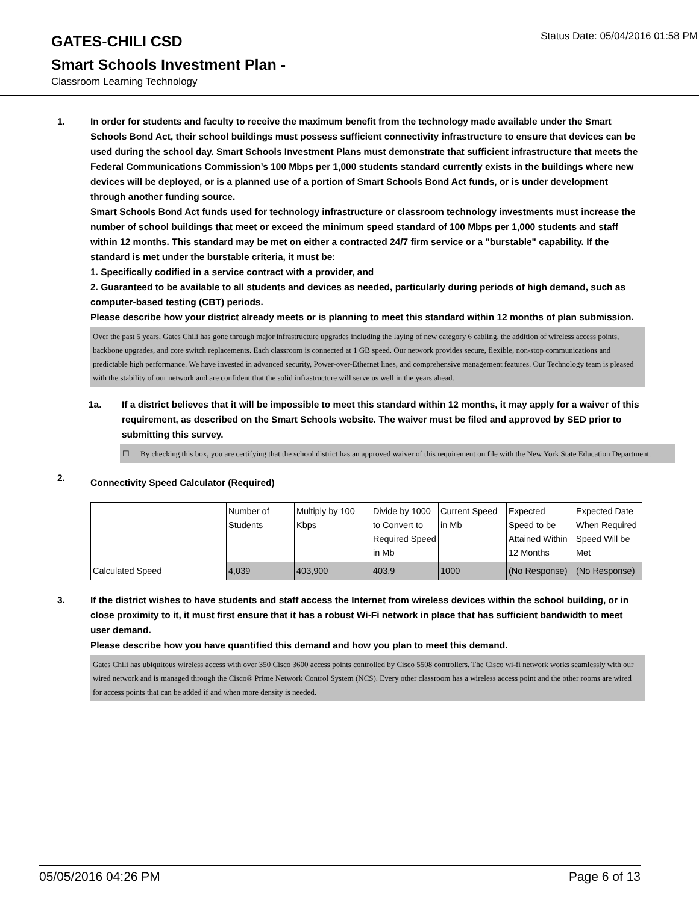GATES-CHILI CSD
Status Date: 05/04/2016 01:58 PM
Smart Schools Investment Plan -
Classroom Learning Technology
1. In order for students and faculty to receive the maximum benefit from the technology made available under the Smart Schools Bond Act, their school buildings must possess sufficient connectivity infrastructure to ensure that devices can be used during the school day. Smart Schools Investment Plans must demonstrate that sufficient infrastructure that meets the Federal Communications Commission’s 100 Mbps per 1,000 students standard currently exists in the buildings where new devices will be deployed, or is a planned use of a portion of Smart Schools Bond Act funds, or is under development through another funding source.
Smart Schools Bond Act funds used for technology infrastructure or classroom technology investments must increase the number of school buildings that meet or exceed the minimum speed standard of 100 Mbps per 1,000 students and staff within 12 months. This standard may be met on either a contracted 24/7 firm service or a "burstable" capability. If the standard is met under the burstable criteria, it must be:
1. Specifically codified in a service contract with a provider, and
2. Guaranteed to be available to all students and devices as needed, particularly during periods of high demand, such as computer-based testing (CBT) periods.
Please describe how your district already meets or is planning to meet this standard within 12 months of plan submission.
Over the past 5 years, Gates Chili has gone through major infrastructure upgrades including the laying of new category 6 cabling, the addition of wireless access points, backbone upgrades, and core switch replacements. Each classroom is connected at 1 GB speed. Our network provides secure, flexible, non-stop communications and predictable high performance. We have invested in advanced security, Power-over-Ethernet lines, and comprehensive management features. Our Technology team is pleased with the stability of our network and are confident that the solid infrastructure will serve us well in the years ahead.
1a. If a district believes that it will be impossible to meet this standard within 12 months, it may apply for a waiver of this requirement, as described on the Smart Schools website. The waiver must be filed and approved by SED prior to submitting this survey.
☐ By checking this box, you are certifying that the school district has an approved waiver of this requirement on file with the New York State Education Department.
2.
Connectivity Speed Calculator (Required)
| | Number of Students | Multiply by 100 Kbps | Divide by 1000 to Convert to Required Speed in Mb | Current Speed in Mb | Expected Speed to be Attained Within 12 Months | Expected Date When Required Speed Will be Met |
| Calculated Speed | 4,039 | 403,900 | 403.9 | 1000 | (No Response) | (No Response) |
3. If the district wishes to have students and staff access the Internet from wireless devices within the school building, or in close proximity to it, it must first ensure that it has a robust Wi-Fi network in place that has sufficient bandwidth to meet user demand.
Please describe how you have quantified this demand and how you plan to meet this demand.
Gates Chili has ubiquitous wireless access with over 350 Cisco 3600 access points controlled by Cisco 5508 controllers. The Cisco wi-fi network works seamlessly with our wired network and is managed through the Cisco® Prime Network Control System (NCS). Every other classroom has a wireless access point and the other rooms are wired for access points that can be added if and when more density is needed.
05/05/2016 04:26 PM Page 6 of 13